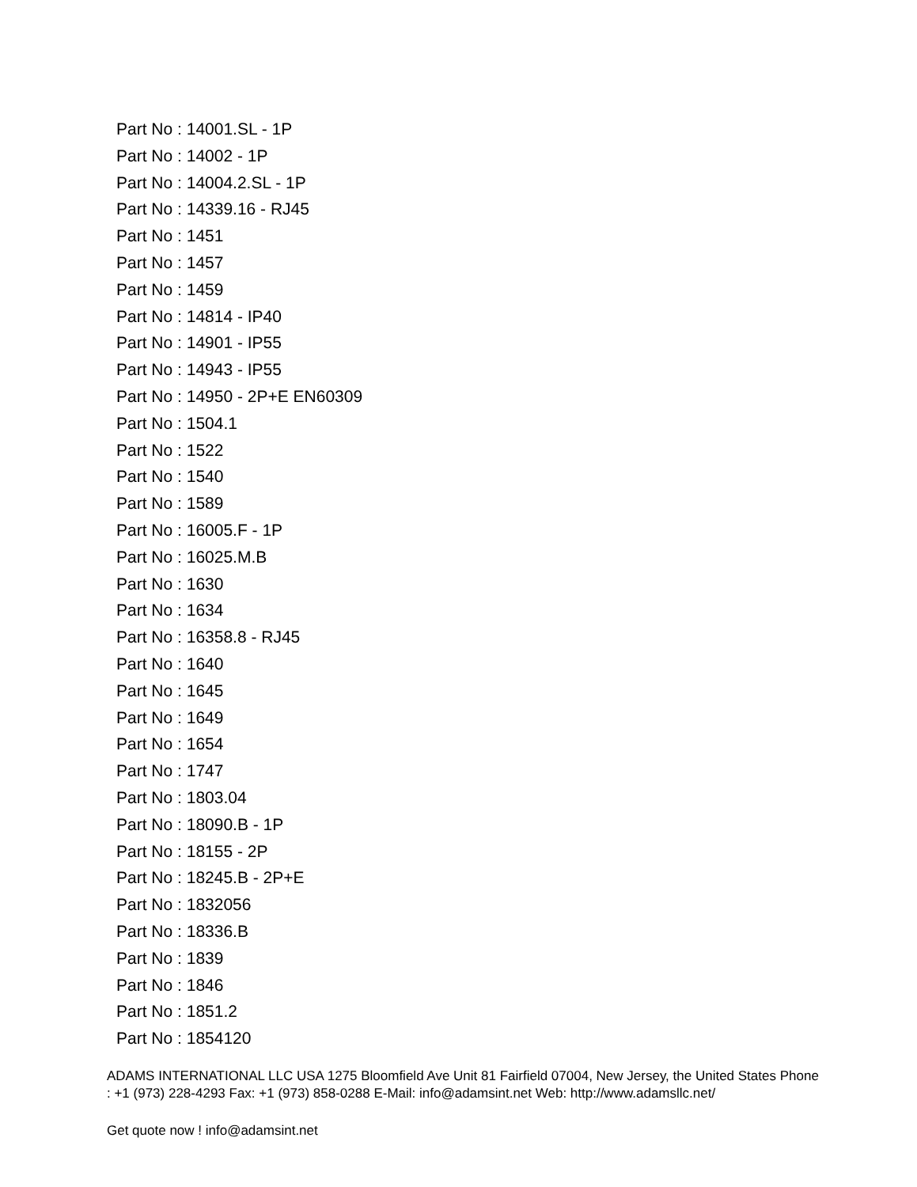Part No : 14001.SL - 1P
Part No : 14002 - 1P
Part No : 14004.2.SL - 1P
Part No : 14339.16 - RJ45
Part No : 1451
Part No : 1457
Part No : 1459
Part No : 14814 - IP40
Part No : 14901 - IP55
Part No : 14943 - IP55
Part No : 14950 - 2P+E EN60309
Part No : 1504.1
Part No : 1522
Part No : 1540
Part No : 1589
Part No : 16005.F - 1P
Part No : 16025.M.B
Part No : 1630
Part No : 1634
Part No : 16358.8 - RJ45
Part No : 1640
Part No : 1645
Part No : 1649
Part No : 1654
Part No : 1747
Part No : 1803.04
Part No : 18090.B - 1P
Part No : 18155 - 2P
Part No : 18245.B - 2P+E
Part No : 1832056
Part No : 18336.B
Part No : 1839
Part No : 1846
Part No : 1851.2
Part No : 1854120
ADAMS INTERNATIONAL LLC USA 1275 Bloomfield Ave Unit 81 Fairfield 07004, New Jersey, the United States Phone : +1 (973) 228-4293 Fax: +1 (973) 858-0288 E-Mail: info@adamsint.net Web: http://www.adamsllc.net/
Get quote now ! info@adamsint.net